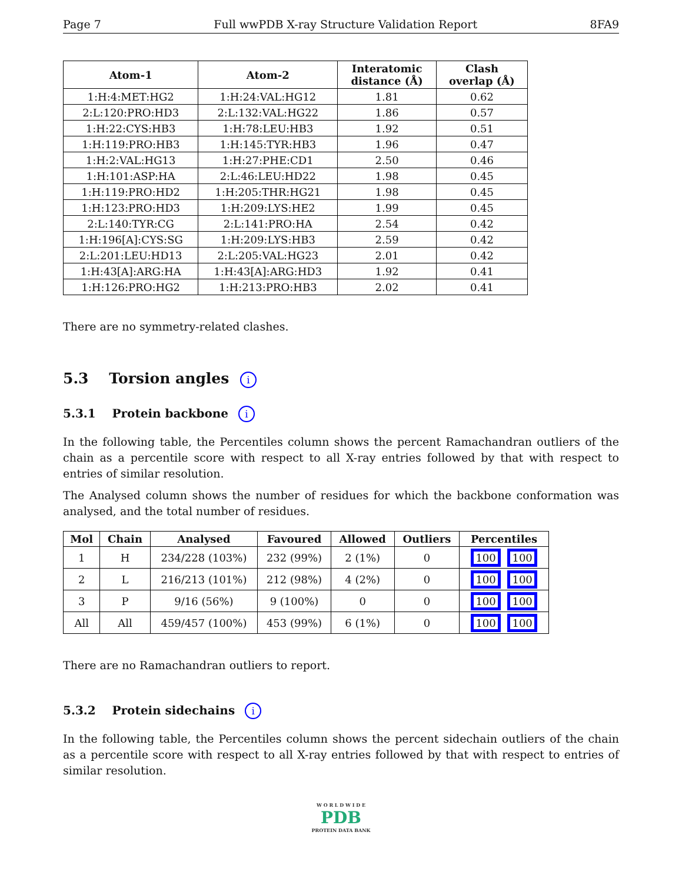Page 7 Full wwPDB X-ray Structure Validation Report 8FA9
| Atom-1 | Atom-2 | Interatomic distance (Å) | Clash overlap (Å) |
| --- | --- | --- | --- |
| 1:H:4:MET:HG2 | 1:H:24:VAL:HG12 | 1.81 | 0.62 |
| 2:L:120:PRO:HD3 | 2:L:132:VAL:HG22 | 1.86 | 0.57 |
| 1:H:22:CYS:HB3 | 1:H:78:LEU:HB3 | 1.92 | 0.51 |
| 1:H:119:PRO:HB3 | 1:H:145:TYR:HB3 | 1.96 | 0.47 |
| 1:H:2:VAL:HG13 | 1:H:27:PHE:CD1 | 2.50 | 0.46 |
| 1:H:101:ASP:HA | 2:L:46:LEU:HD22 | 1.98 | 0.45 |
| 1:H:119:PRO:HD2 | 1:H:205:THR:HG21 | 1.98 | 0.45 |
| 1:H:123:PRO:HD3 | 1:H:209:LYS:HE2 | 1.99 | 0.45 |
| 2:L:140:TYR:CG | 2:L:141:PRO:HA | 2.54 | 0.42 |
| 1:H:196[A]:CYS:SG | 1:H:209:LYS:HB3 | 2.59 | 0.42 |
| 2:L:201:LEU:HD13 | 2:L:205:VAL:HG23 | 2.01 | 0.42 |
| 1:H:43[A]:ARG:HA | 1:H:43[A]:ARG:HD3 | 1.92 | 0.41 |
| 1:H:126:PRO:HG2 | 1:H:213:PRO:HB3 | 2.02 | 0.41 |
There are no symmetry-related clashes.
5.3 Torsion angles i
5.3.1 Protein backbone i
In the following table, the Percentiles column shows the percent Ramachandran outliers of the chain as a percentile score with respect to all X-ray entries followed by that with respect to entries of similar resolution.
The Analysed column shows the number of residues for which the backbone conformation was analysed, and the total number of residues.
| Mol | Chain | Analysed | Favoured | Allowed | Outliers | Percentiles |
| --- | --- | --- | --- | --- | --- | --- |
| 1 | H | 234/228 (103%) | 232 (99%) | 2 (1%) | 0 | 100 100 |
| 2 | L | 216/213 (101%) | 212 (98%) | 4 (2%) | 0 | 100 100 |
| 3 | P | 9/16 (56%) | 9 (100%) | 0 | 0 | 100 100 |
| All | All | 459/457 (100%) | 453 (99%) | 6 (1%) | 0 | 100 100 |
There are no Ramachandran outliers to report.
5.3.2 Protein sidechains i
In the following table, the Percentiles column shows the percent sidechain outliers of the chain as a percentile score with respect to all X-ray entries followed by that with respect to entries of similar resolution.
W O R L D W I D E
PDB
PROTEIN DATA BANK